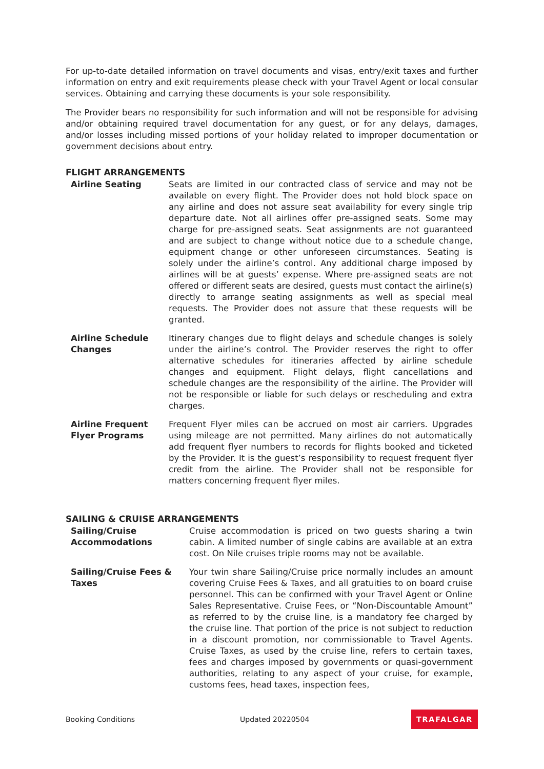For up-to-date detailed information on travel documents and visas, entry/exit taxes and further information on entry and exit requirements please check with your Travel Agent or local consular services. Obtaining and carrying these documents is your sole responsibility.
The Provider bears no responsibility for such information and will not be responsible for advising and/or obtaining required travel documentation for any guest, or for any delays, damages, and/or losses including missed portions of your holiday related to improper documentation or government decisions about entry.
FLIGHT ARRANGEMENTS
Airline Seating Seats are limited in our contracted class of service and may not be available on every flight. The Provider does not hold block space on any airline and does not assure seat availability for every single trip departure date. Not all airlines offer pre-assigned seats. Some may charge for pre-assigned seats. Seat assignments are not guaranteed and are subject to change without notice due to a schedule change, equipment change or other unforeseen circumstances. Seating is solely under the airline’s control. Any additional charge imposed by airlines will be at guests’ expense. Where pre-assigned seats are not offered or different seats are desired, guests must contact the airline(s) directly to arrange seating assignments as well as special meal requests. The Provider does not assure that these requests will be granted.
Airline Schedule
Changes
Itinerary changes due to flight delays and schedule changes is solely under the airline’s control. The Provider reserves the right to offer alternative schedules for itineraries affected by airline schedule changes and equipment. Flight delays, flight cancellations and schedule changes are the responsibility of the airline. The Provider will not be responsible or liable for such delays or rescheduling and extra charges.
Airline Frequent
Flyer Programs
Frequent Flyer miles can be accrued on most air carriers. Upgrades using mileage are not permitted. Many airlines do not automatically add frequent flyer numbers to records for flights booked and ticketed by the Provider. It is the guest’s responsibility to request frequent flyer credit from the airline. The Provider shall not be responsible for matters concerning frequent flyer miles.
SAILING & CRUISE ARRANGEMENTS
Sailing/Cruise
Accommodations
Cruise accommodation is priced on two guests sharing a twin cabin. A limited number of single cabins are available at an extra cost. On Nile cruises triple rooms may not be available.
Sailing/Cruise Fees &
Taxes
Your twin share Sailing/Cruise price normally includes an amount covering Cruise Fees & Taxes, and all gratuities to on board cruise personnel. This can be confirmed with your Travel Agent or Online Sales Representative. Cruise Fees, or “Non-Discountable Amount” as referred to by the cruise line, is a mandatory fee charged by the cruise line. That portion of the price is not subject to reduction in a discount promotion, nor commissionable to Travel Agents. Cruise Taxes, as used by the cruise line, refers to certain taxes, fees and charges imposed by governments or quasi-government authorities, relating to any aspect of your cruise, for example, customs fees, head taxes, inspection fees,
Booking Conditions Updated 20220504 TRAFALGAR